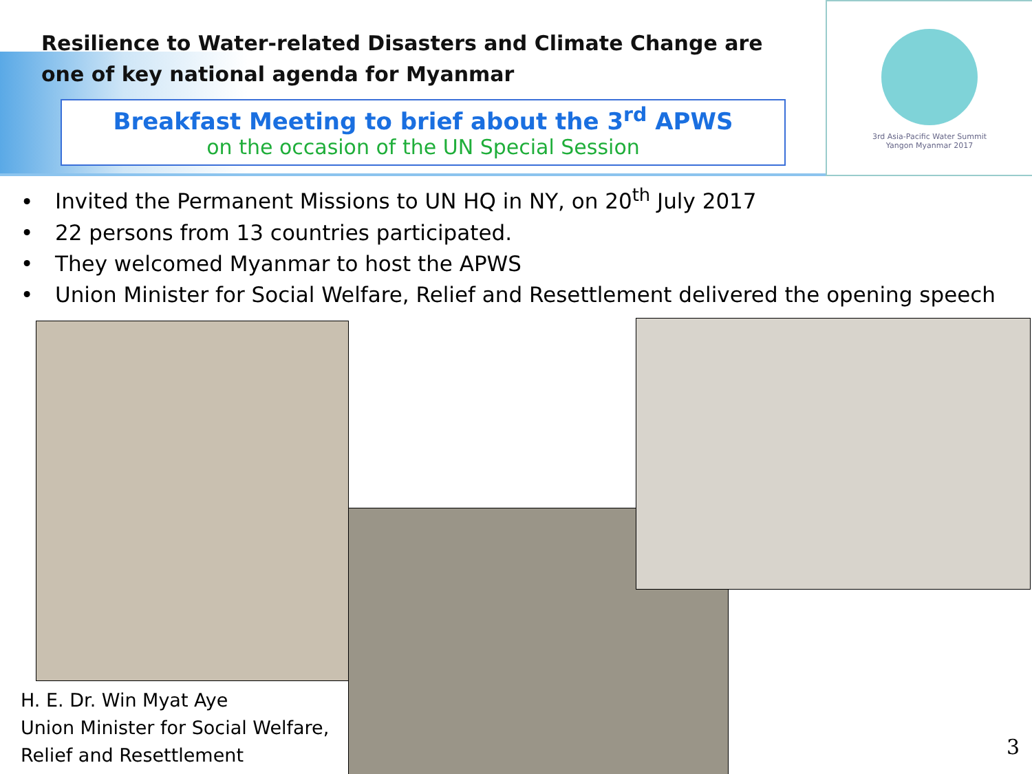3rd Asia-Pacific Water Summit
Yangon Myanmar 2017
Resilience to Water-related Disasters and Climate Change are one of key national agenda for Myanmar
Breakfast Meeting to brief about the 3<sup>rd</sup> APWS
on the occasion of the UN Special Session
• Invited the Permanent Missions to UN HQ in NY, on 20<sup>th</sup> July 2017
• 22 persons from 13 countries participated.
• They welcomed Myanmar to host the APWS
• Union Minister for Social Welfare, Relief and Resettlement delivered the opening speech
H. E. Dr. Win Myat Aye
Union Minister for Social Welfare,
Relief and Resettlement
3